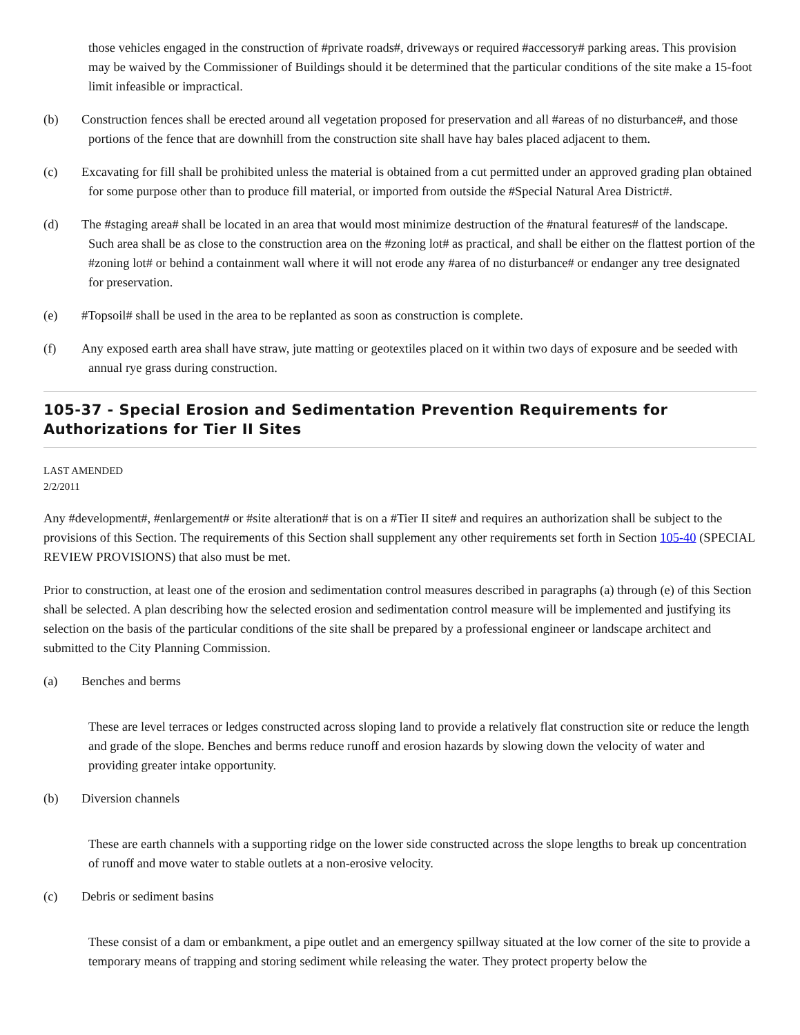those vehicles engaged in the construction of #private roads#, driveways or required #accessory# parking areas. This provision may be waived by the Commissioner of Buildings should it be determined that the particular conditions of the site make a 15-foot limit infeasible or impractical.
(b) Construction fences shall be erected around all vegetation proposed for preservation and all #areas of no disturbance#, and those portions of the fence that are downhill from the construction site shall have hay bales placed adjacent to them.
(c) Excavating for fill shall be prohibited unless the material is obtained from a cut permitted under an approved grading plan obtained for some purpose other than to produce fill material, or imported from outside the #Special Natural Area District#.
(d) The #staging area# shall be located in an area that would most minimize destruction of the #natural features# of the landscape. Such area shall be as close to the construction area on the #zoning lot# as practical, and shall be either on the flattest portion of the #zoning lot# or behind a containment wall where it will not erode any #area of no disturbance# or endanger any tree designated for preservation.
(e) #Topsoil# shall be used in the area to be replanted as soon as construction is complete.
(f) Any exposed earth area shall have straw, jute matting or geotextiles placed on it within two days of exposure and be seeded with annual rye grass during construction.
105-37 - Special Erosion and Sedimentation Prevention Requirements for Authorizations for Tier II Sites
LAST AMENDED
2/2/2011
Any #development#, #enlargement# or #site alteration# that is on a #Tier II site# and requires an authorization shall be subject to the provisions of this Section. The requirements of this Section shall supplement any other requirements set forth in Section 105-40 (SPECIAL REVIEW PROVISIONS) that also must be met.
Prior to construction, at least one of the erosion and sedimentation control measures described in paragraphs (a) through (e) of this Section shall be selected. A plan describing how the selected erosion and sedimentation control measure will be implemented and justifying its selection on the basis of the particular conditions of the site shall be prepared by a professional engineer or landscape architect and submitted to the City Planning Commission.
(a) Benches and berms
These are level terraces or ledges constructed across sloping land to provide a relatively flat construction site or reduce the length and grade of the slope. Benches and berms reduce runoff and erosion hazards by slowing down the velocity of water and providing greater intake opportunity.
(b) Diversion channels
These are earth channels with a supporting ridge on the lower side constructed across the slope lengths to break up concentration of runoff and move water to stable outlets at a non-erosive velocity.
(c) Debris or sediment basins
These consist of a dam or embankment, a pipe outlet and an emergency spillway situated at the low corner of the site to provide a temporary means of trapping and storing sediment while releasing the water. They protect property below the